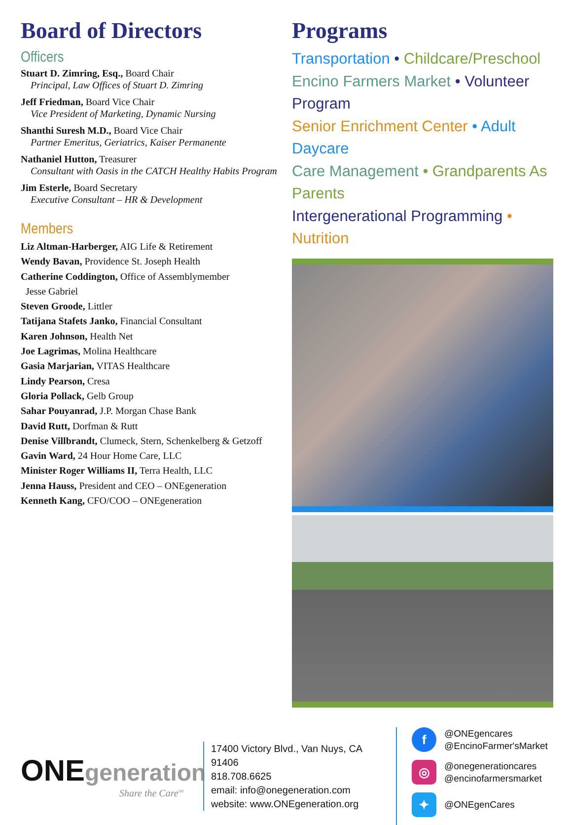Board of Directors
Officers
Stuart D. Zimring, Esq., Board Chair
Principal, Law Offices of Stuart D. Zimring
Jeff Friedman, Board Vice Chair
Vice President of Marketing, Dynamic Nursing
Shanthi Suresh M.D., Board Vice Chair
Partner Emeritus, Geriatrics, Kaiser Permanente
Nathaniel Hutton, Treasurer
Consultant with Oasis in the CATCH Healthy Habits Program
Jim Esterle, Board Secretary
Executive Consultant – HR & Development
Members
Liz Altman-Harberger, AIG Life & Retirement
Wendy Bavan, Providence St. Joseph Health
Catherine Coddington, Office of Assemblymember
Jesse Gabriel
Steven Groode, Littler
Tatijana Stafets Janko, Financial Consultant
Karen Johnson, Health Net
Joe Lagrimas, Molina Healthcare
Gasia Marjarian, VITAS Healthcare
Lindy Pearson, Cresa
Gloria Pollack, Gelb Group
Sahar Pouyanrad, J.P. Morgan Chase Bank
David Rutt, Dorfman & Rutt
Denise Villbrandt, Clumeck, Stern, Schenkelberg & Getzoff
Gavin Ward, 24 Hour Home Care, LLC
Minister Roger Williams II, Terra Health, LLC
Jenna Hauss, President and CEO – ONEgeneration
Kenneth Kang, CFO/COO – ONEgeneration
Programs
Transportation • Childcare/Preschool
Encino Farmers Market • Volunteer Program
Senior Enrichment Center • Adult Daycare
Care Management • Grandparents As Parents
Intergenerational Programming • Nutrition
ONEgeneration
Share the Care<sup>SM</sup>
17400 Victory Blvd., Van Nuys, CA 91406
818.708.6625
email: info@onegeneration.com
website: www.ONEgeneration.org
f @ONEgencares
@EncinoFarmer'sMarket
◎ @onegenerationcares
@encinofarmersmarket
✦ @ONEgenCares